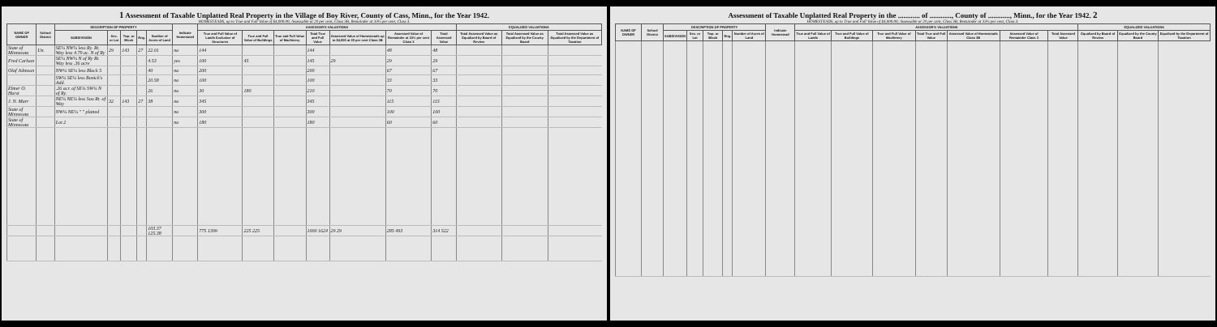1 Assessment of Taxable Unplatted Real Property in the Village of Boy River, County of Cass, Minn., for the Year 1942.
HOMESTEADS, up to True and Full Value of $4,000.00, Assessable at 20 per cent, Class 3B, Remainder at 33⅓ per cent, Class 3.
| NAME OF OWNER | School District | DESCRIPTION OF PROPERTY | | | | | Indicate Homestead | ASSESSOR'S VALUATIONS | | | | | | | EQUALIZED VALUATIONS | | |
| --- | --- | --- | --- | --- | --- | --- | --- | --- | --- | --- | --- | --- | --- | --- | --- | --- | --- |
| | | SUBDIVISION | Sec. or Lot | Twp. or Block | Rng. | Number of Acres of Land | | True and Full Value of Lands Exclusive of Structures | True and Full Value of Buildings | True and Full Value of Machinery | Total True and Full Value | Assessed Value of Homesteads up to $4,000 at 20 per cent Class 3B | Assessed Value of Remainder at 33⅓ per cent Class 3 | Total Assessed Value | Total Assessed Value as Equalized by Board of Review | Total Assessed Value as Equalized by the County Board | Total Assessed Value as Equalized by the Department of Taxation |
| State of Minnesota | Un. | SE¼ NW¼ less Ry. Rt. Way less 4.79 ac. N of Ry | 29 | 143 | 27 | 22.01 | no | 144 | | | 144 | | 48 | 48 | | | |
| Fred Carlson | | SE¼ NW¼ N of Ry Rt. Way less .36 acre | | | | 4.53 | yes | 100 | 45 | | 145 | 29 | 29 | 29 | | | |
| Olaf Johnson | | NW¼ SE¼ less Block 5 | | | | 40 | no | 200 | | | 200 | | 67 | 67 | | | |
| | | SW¼ SE¼ less Bonick's Add. | | | | 20.58 | no | 100 | | | 100 | | 33 | 33 | | | |
| Elmer O. Hurst | | .26 acr. of SE¼ SW¼ N of Ry. | | | | 26 | no | 30 | 180 | | 210 | | 70 | 70 | | | |
| J. N. Marr | | NE¼ NE¼ less Soo Rt. of Way | 32 | 143 | 27 | 38 | no | 345 | | | 345 | | 115 | 115 | | | |
| State of Minnesota | | NW¼ NE¼ " " platted | | | | | no | 300 | | | 300 | | 100 | 100 | | | |
| State of Minnesota | | Lot 2 | | | | | no | 180 | | | 180 | | 60 | 60 | | | |
| | | | | | | 103.37 125.38 | | 775 1399 | 225 225 | | 1000 1624 | 29 29 | 285 493 | 314 522 | | | |
Assessment of Taxable Unplatted Real Property in the ............ of ............, County of ............, Minn., for the Year 1942. 2
HOMESTEADS, up to True and Full Value of $4,000.00, Assessable at 20 per cent, Class 3B, Remainder at 33⅓ per cent, Class 3.
| NAME OF OWNER | School District | DESCRIPTION OF PROPERTY | | | | | Indicate Homestead | ASSESSOR'S VALUATIONS | | | | | | | EQUALIZED VALUATIONS | | |
| --- | --- | --- | --- | --- | --- | --- | --- | --- | --- | --- | --- | --- | --- | --- | --- | --- | --- |
| | | SUBDIVISION | Sec. or Lot | Twp. or Block | Rng. | Number of Acres of Land | | True and Full Value of Lands | True and Full Value of Buildings | True and Full Value of Machinery | Total True and Full Value | Assessed Value of Homesteads Class 3B | Assessed Value of Remainder Class 3 | Total Assessed Value | Equalized by Board of Review | Equalized by the County Board | Equalized by the Department of Taxation |